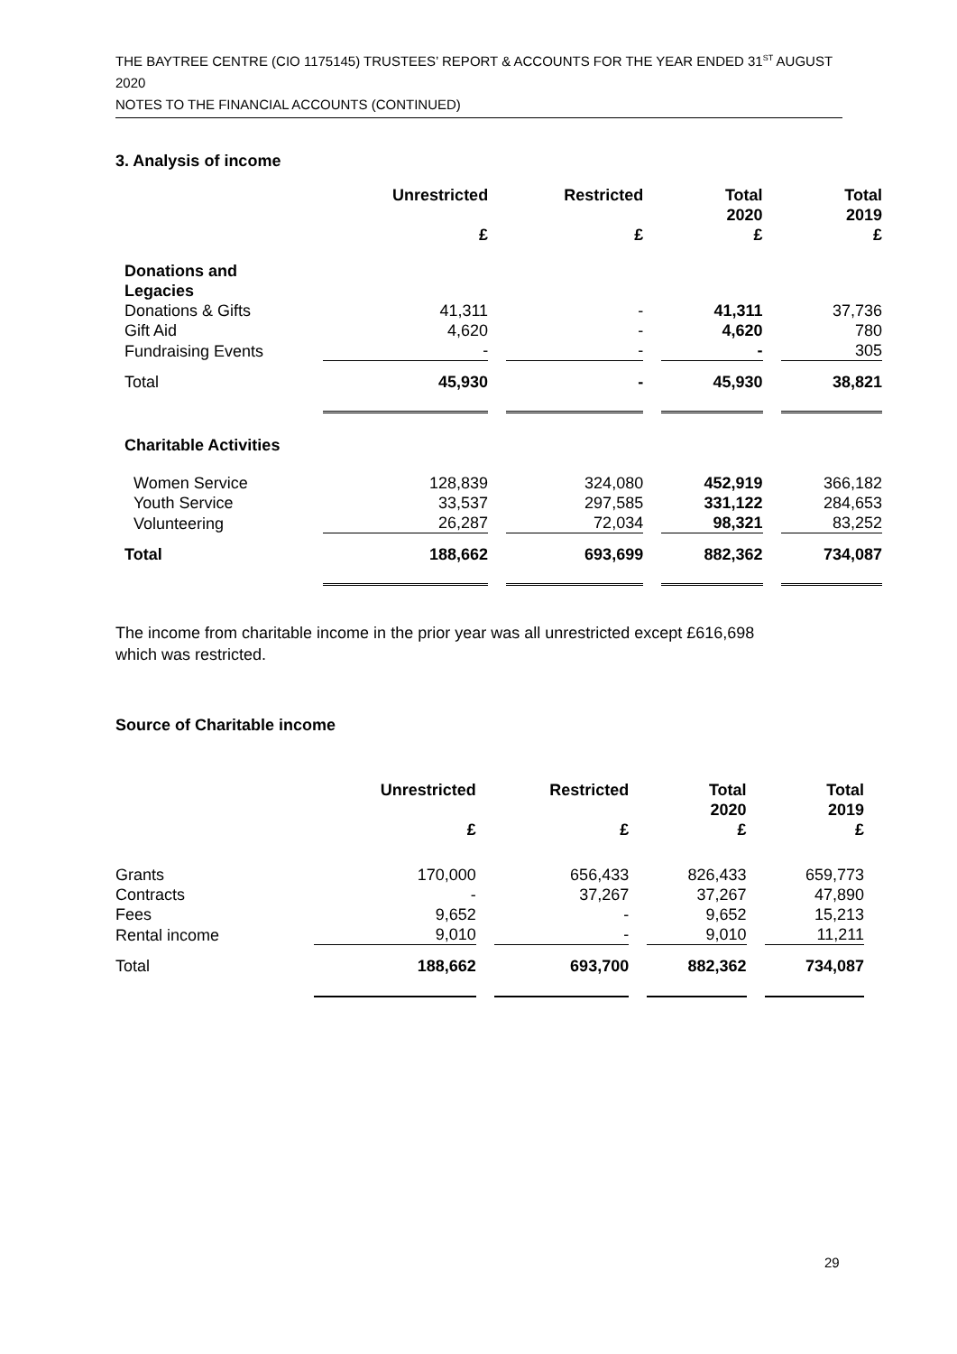THE BAYTREE CENTRE (CIO 1175145) TRUSTEES’ REPORT & ACCOUNTS FOR THE YEAR ENDED 31<sup>ST</sup> AUGUST 2020
NOTES TO THE FINANCIAL ACCOUNTS (CONTINUED)
3. Analysis of income
| | Unrestricted £ | Restricted £ | Total 2020 £ | Total 2019 £ |
| --- | --- | --- | --- | --- |
| Donations and Legacies | | | | |
| Donations & Gifts | 41,311 | - | 41,311 | 37,736 |
| Gift Aid | 4,620 | - | 4,620 | 780 |
| Fundraising Events | - | - | - | 305 |
| Total | 45,930 | - | 45,930 | 38,821 |
| Charitable Activities | | | | |
| Women Service | 128,839 | 324,080 | 452,919 | 366,182 |
| Youth Service | 33,537 | 297,585 | 331,122 | 284,653 |
| Volunteering | 26,287 | 72,034 | 98,321 | 83,252 |
| Total | 188,662 | 693,699 | 882,362 | 734,087 |
The income from charitable income in the prior year was all unrestricted except £616,698
which was restricted.
Source of Charitable income
| | Unrestricted £ | Restricted £ | Total 2020 £ | Total 2019 £ |
| --- | --- | --- | --- | --- |
| Grants | 170,000 | 656,433 | 826,433 | 659,773 |
| Contracts | - | 37,267 | 37,267 | 47,890 |
| Fees | 9,652 | - | 9,652 | 15,213 |
| Rental income | 9,010 | - | 9,010 | 11,211 |
| Total | 188,662 | 693,700 | 882,362 | 734,087 |
29